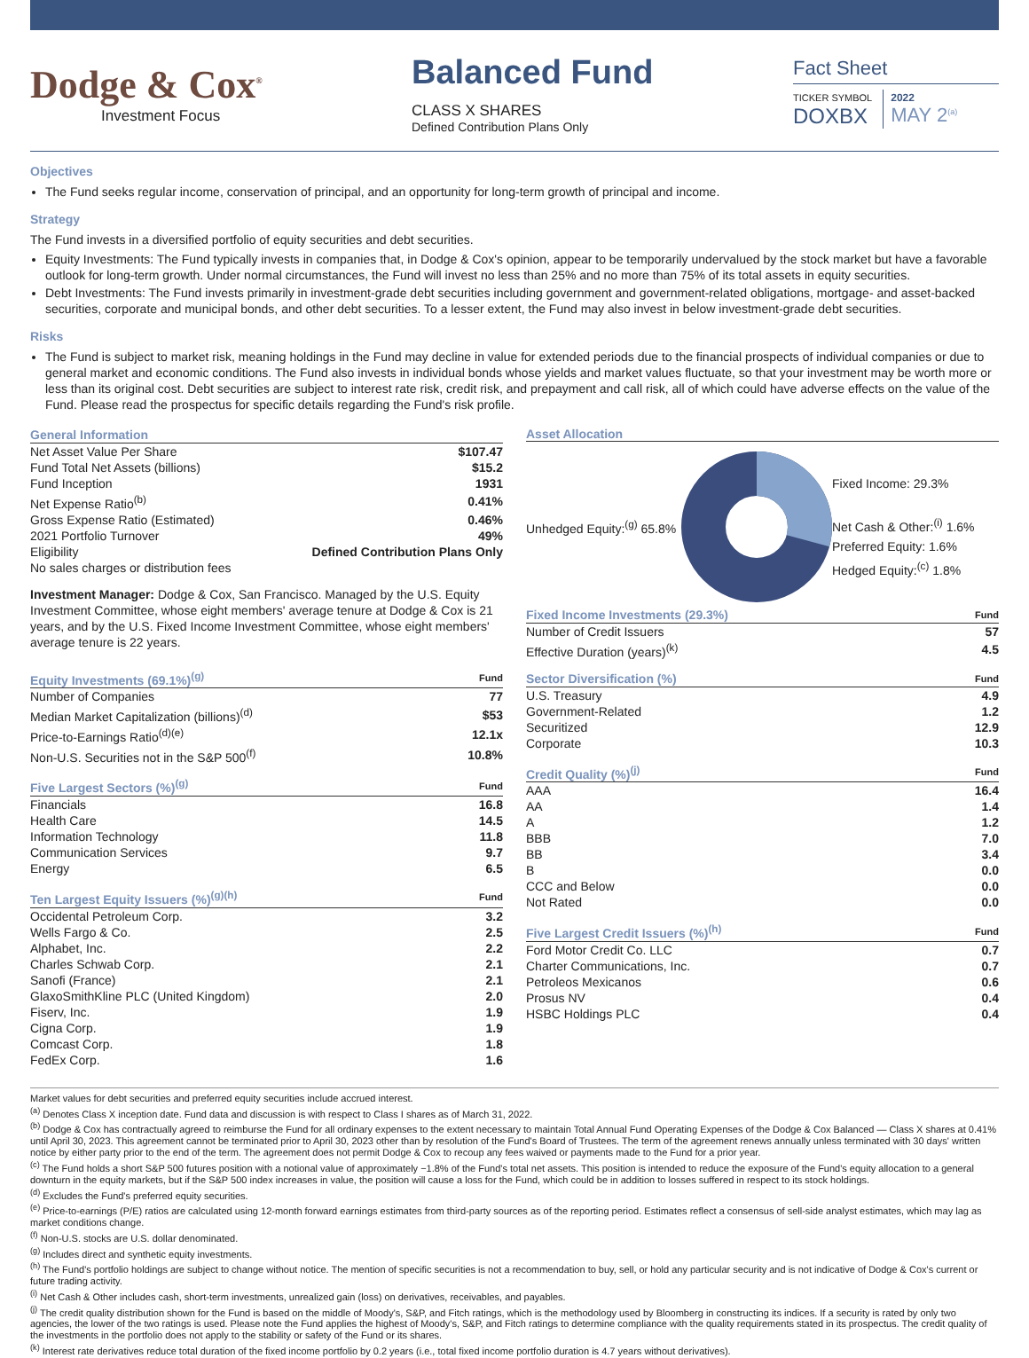Dodge & Cox<sup>®</sup>
Investment Focus
Balanced Fund
CLASS X SHARES
Defined Contribution Plans Only
Fact Sheet
TICKER SYMBOL
DOXBX
2022
MAY 2<sup>(a)</sup>
Objectives
The Fund seeks regular income, conservation of principal, and an opportunity for long-term growth of principal and income.
Strategy
The Fund invests in a diversified portfolio of equity securities and debt securities.
Equity Investments: The Fund typically invests in companies that, in Dodge & Cox's opinion, appear to be temporarily undervalued by the stock market but have a favorable outlook for long-term growth. Under normal circumstances, the Fund will invest no less than 25% and no more than 75% of its total assets in equity securities.
Debt Investments: The Fund invests primarily in investment-grade debt securities including government and government-related obligations, mortgage- and asset-backed securities, corporate and municipal bonds, and other debt securities. To a lesser extent, the Fund may also invest in below investment-grade debt securities.
Risks
The Fund is subject to market risk, meaning holdings in the Fund may decline in value for extended periods due to the financial prospects of individual companies or due to general market and economic conditions. The Fund also invests in individual bonds whose yields and market values fluctuate, so that your investment may be worth more or less than its original cost. Debt securities are subject to interest rate risk, credit risk, and prepayment and call risk, all of which could have adverse effects on the value of the Fund. Please read the prospectus for specific details regarding the Fund's risk profile.
| General Information | |
| --- | --- |
| Net Asset Value Per Share | $107.47 |
| Fund Total Net Assets (billions) | $15.2 |
| Fund Inception | 1931 |
| Net Expense Ratio<sup>(b)</sup> | 0.41% |
| Gross Expense Ratio (Estimated) | 0.46% |
| 2021 Portfolio Turnover | 49% |
| Eligibility | Defined Contribution Plans Only |
| No sales charges or distribution fees | |
Investment Manager: Dodge & Cox, San Francisco. Managed by the U.S. Equity Investment Committee, whose eight members' average tenure at Dodge & Cox is 21 years, and by the U.S. Fixed Income Investment Committee, whose eight members' average tenure is 22 years.
| Equity Investments (69.1%)<sup>(g)</sup> | Fund |
| --- | --- |
| Number of Companies | 77 |
| Median Market Capitalization (billions)<sup>(d)</sup> | $53 |
| Price-to-Earnings Ratio<sup>(d)(e)</sup> | 12.1x |
| Non-U.S. Securities not in the S&P 500<sup>(f)</sup> | 10.8% |
| Five Largest Sectors (%)<sup>(g)</sup> | Fund |
| --- | --- |
| Financials | 16.8 |
| Health Care | 14.5 |
| Information Technology | 11.8 |
| Communication Services | 9.7 |
| Energy | 6.5 |
| Ten Largest Equity Issuers (%)<sup>(g)(h)</sup> | Fund |
| --- | --- |
| Occidental Petroleum Corp. | 3.2 |
| Wells Fargo & Co. | 2.5 |
| Alphabet, Inc. | 2.2 |
| Charles Schwab Corp. | 2.1 |
| Sanofi (France) | 2.1 |
| GlaxoSmithKline PLC (United Kingdom) | 2.0 |
| Fiserv, Inc. | 1.9 |
| Cigna Corp. | 1.9 |
| Comcast Corp. | 1.8 |
| FedEx Corp. | 1.6 |
Asset Allocation
Unhedged Equity:<sup>(g)</sup> 65.8%
Fixed Income: 29.3%
Net Cash & Other:<sup>(i)</sup> 1.6%
Preferred Equity: 1.6%
Hedged Equity:<sup>(c)</sup> 1.8%
| Fixed Income Investments (29.3%) | Fund |
| --- | --- |
| Number of Credit Issuers | 57 |
| Effective Duration (years)<sup>(k)</sup> | 4.5 |
| Sector Diversification (%) | Fund |
| --- | --- |
| U.S. Treasury | 4.9 |
| Government-Related | 1.2 |
| Securitized | 12.9 |
| Corporate | 10.3 |
| Credit Quality (%)<sup>(j)</sup> | Fund |
| --- | --- |
| AAA | 16.4 |
| AA | 1.4 |
| A | 1.2 |
| BBB | 7.0 |
| BB | 3.4 |
| B | 0.0 |
| CCC and Below | 0.0 |
| Not Rated | 0.0 |
| Five Largest Credit Issuers (%)<sup>(h)</sup> | Fund |
| --- | --- |
| Ford Motor Credit Co. LLC | 0.7 |
| Charter Communications, Inc. | 0.7 |
| Petroleos Mexicanos | 0.6 |
| Prosus NV | 0.4 |
| HSBC Holdings PLC | 0.4 |
Market values for debt securities and preferred equity securities include accrued interest.
<sup>(a)</sup> Denotes Class X inception date. Fund data and discussion is with respect to Class I shares as of March 31, 2022.
<sup>(b)</sup> Dodge & Cox has contractually agreed to reimburse the Fund for all ordinary expenses to the extent necessary to maintain Total Annual Fund Operating Expenses of the Dodge & Cox Balanced — Class X shares at 0.41% until April 30, 2023. This agreement cannot be terminated prior to April 30, 2023 other than by resolution of the Fund's Board of Trustees. The term of the agreement renews annually unless terminated with 30 days' written notice by either party prior to the end of the term. The agreement does not permit Dodge & Cox to recoup any fees waived or payments made to the Fund for a prior year.
<sup>(c)</sup> The Fund holds a short S&P 500 futures position with a notional value of approximately −1.8% of the Fund's total net assets. This position is intended to reduce the exposure of the Fund's equity allocation to a general downturn in the equity markets, but if the S&P 500 index increases in value, the position will cause a loss for the Fund, which could be in addition to losses suffered in respect to its stock holdings.
<sup>(d)</sup> Excludes the Fund's preferred equity securities.
<sup>(e)</sup> Price-to-earnings (P/E) ratios are calculated using 12-month forward earnings estimates from third-party sources as of the reporting period. Estimates reflect a consensus of sell-side analyst estimates, which may lag as market conditions change.
<sup>(f)</sup> Non-U.S. stocks are U.S. dollar denominated.
<sup>(g)</sup> Includes direct and synthetic equity investments.
<sup>(h)</sup> The Fund's portfolio holdings are subject to change without notice. The mention of specific securities is not a recommendation to buy, sell, or hold any particular security and is not indicative of Dodge & Cox's current or future trading activity.
<sup>(i)</sup> Net Cash & Other includes cash, short-term investments, unrealized gain (loss) on derivatives, receivables, and payables.
<sup>(j)</sup> The credit quality distribution shown for the Fund is based on the middle of Moody's, S&P, and Fitch ratings, which is the methodology used by Bloomberg in constructing its indices. If a security is rated by only two agencies, the lower of the two ratings is used. Please note the Fund applies the highest of Moody's, S&P, and Fitch ratings to determine compliance with the quality requirements stated in its prospectus. The credit quality of the investments in the portfolio does not apply to the stability or safety of the Fund or its shares.
<sup>(k)</sup> Interest rate derivatives reduce total duration of the fixed income portfolio by 0.2 years (i.e., total fixed income portfolio duration is 4.7 years without derivatives).